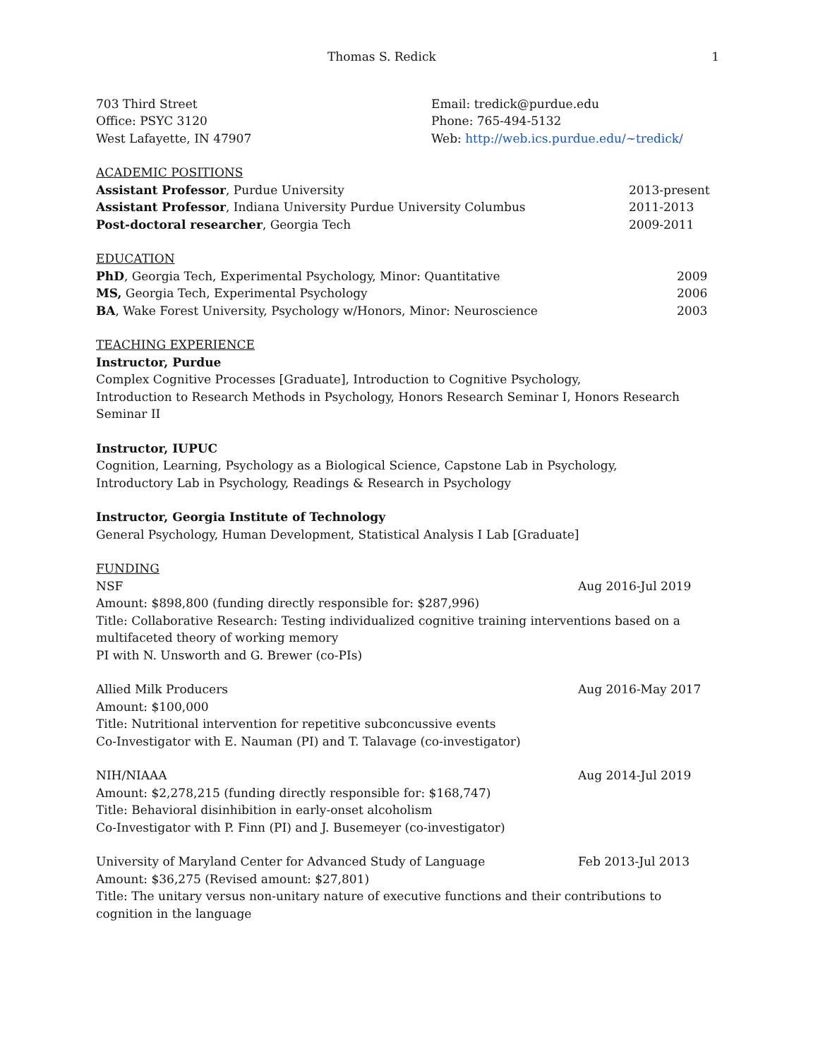Thomas S. Redick 1
703 Third Street
Office: PSYC 3120
West Lafayette, IN 47907
Email: tredick@purdue.edu
Phone: 765-494-5132
Web: http://web.ics.purdue.edu/~tredick/
ACADEMIC POSITIONS
Assistant Professor, Purdue University
2013-present
Assistant Professor, Indiana University Purdue University Columbus
2011-2013
Post-doctoral researcher, Georgia Tech
2009-2011
EDUCATION
PhD, Georgia Tech, Experimental Psychology, Minor: Quantitative
2009
MS, Georgia Tech, Experimental Psychology
2006
BA, Wake Forest University, Psychology w/Honors, Minor: Neuroscience
2003
TEACHING EXPERIENCE
Instructor, Purdue
Complex Cognitive Processes [Graduate], Introduction to Cognitive Psychology,
Introduction to Research Methods in Psychology, Honors Research Seminar I, Honors Research Seminar II
Instructor, IUPUC
Cognition, Learning, Psychology as a Biological Science, Capstone Lab in Psychology,
Introductory Lab in Psychology, Readings & Research in Psychology
Instructor, Georgia Institute of Technology
General Psychology, Human Development, Statistical Analysis I Lab [Graduate]
FUNDING
NSF Aug 2016-Jul 2019
Amount: $898,800 (funding directly responsible for: $287,996)
Title: Collaborative Research: Testing individualized cognitive training interventions based on a multifaceted theory of working memory
PI with N. Unsworth and G. Brewer (co-PIs)
Allied Milk Producers Aug 2016-May 2017
Amount: $100,000
Title: Nutritional intervention for repetitive subconcussive events
Co-Investigator with E. Nauman (PI) and T. Talavage (co-investigator)
NIH/NIAAA Aug 2014-Jul 2019
Amount: $2,278,215 (funding directly responsible for: $168,747)
Title: Behavioral disinhibition in early-onset alcoholism
Co-Investigator with P. Finn (PI) and J. Busemeyer (co-investigator)
University of Maryland Center for Advanced Study of Language
Feb 2013-Jul 2013
Amount: $36,275 (Revised amount: $27,801)
Title: The unitary versus non-unitary nature of executive functions and their contributions to cognition in the language